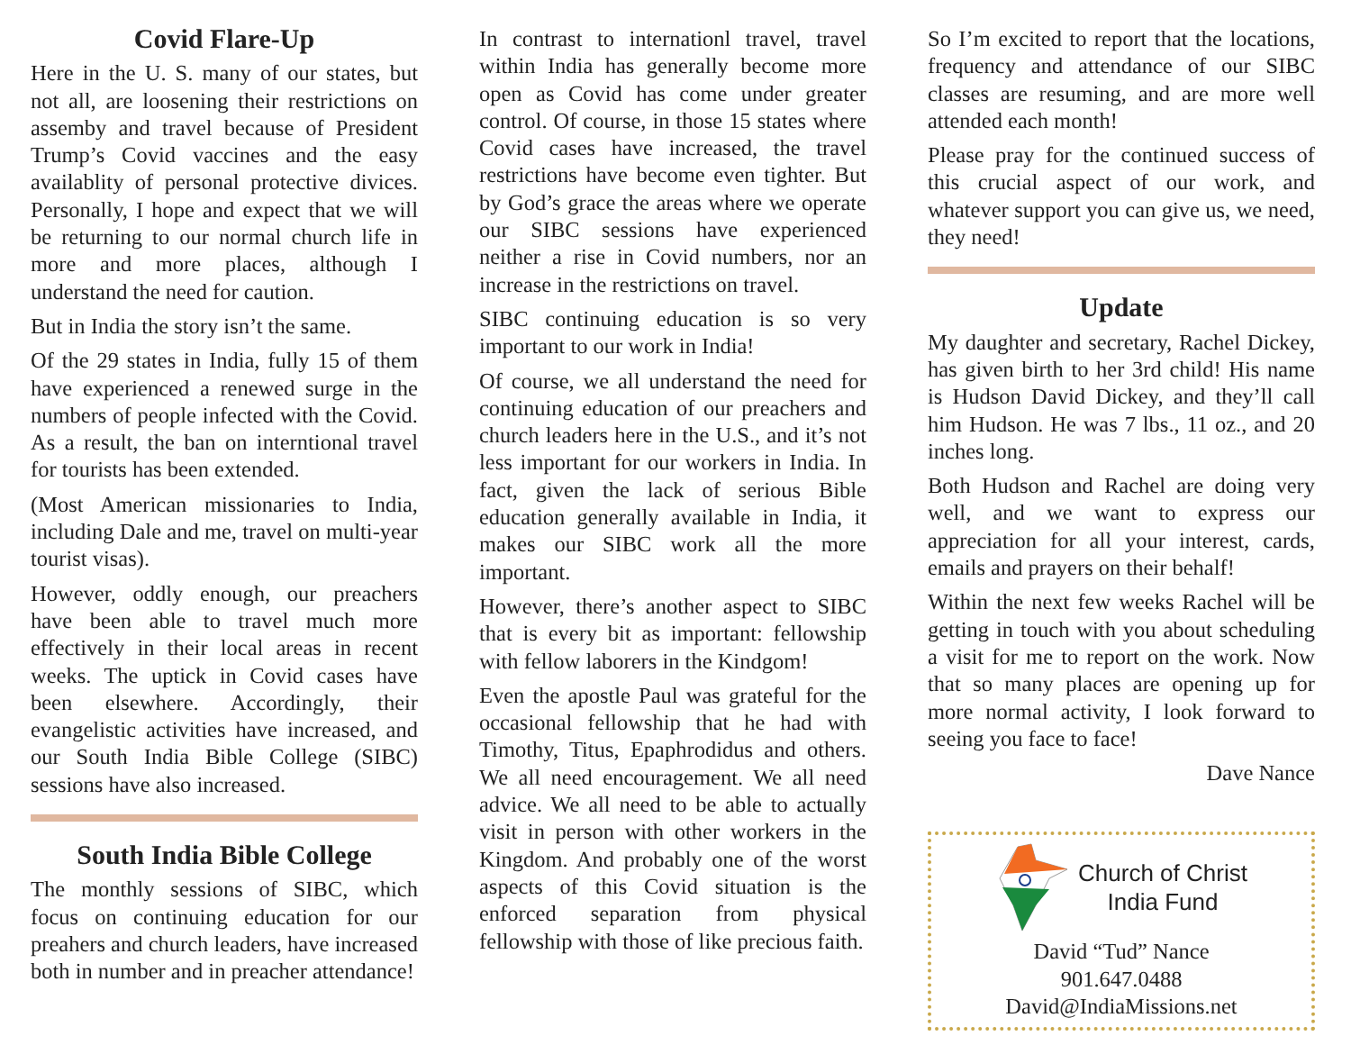Covid Flare-Up
Here in the U. S. many of our states, but not all, are loosening their restrictions on assemby and travel because of President Trump’s Covid vaccines and the easy availablity of personal protective divices. Personally, I hope and expect that we will be returning to our normal church life in more and more places, although I understand the need for caution.
But in India the story isn’t the same.
Of the 29 states in India, fully 15 of them have experienced a renewed surge in the numbers of people infected with the Covid. As a result, the ban on interntional travel for tourists has been extended.
(Most American missionaries to India, including Dale and me, travel on multi-year tourist visas).
However, oddly enough, our preachers have been able to travel much more effectively in their local areas in recent weeks. The uptick in Covid cases have been elsewhere. Accordingly, their evangelistic activities have increased, and our South India Bible College (SIBC) sessions have also increased.
South India Bible College
The monthly sessions of SIBC, which focus on continuing education for our preahers and church leaders, have increased both in number and in preacher attendance!
In contrast to internationl travel, travel within India has generally become more open as Covid has come under greater control. Of course, in those 15 states where Covid cases have increased, the travel restrictions have become even tighter. But by God’s grace the areas where we operate our SIBC sessions have experienced neither a rise in Covid numbers, nor an increase in the restrictions on travel.
SIBC continuing education is so very important to our work in India!
Of course, we all understand the need for continuing education of our preachers and church leaders here in the U.S., and it’s not less important for our workers in India. In fact, given the lack of serious Bible education generally available in India, it makes our SIBC work all the more important.
However, there’s another aspect to SIBC that is every bit as important: fellowship with fellow laborers in the Kindgom!
Even the apostle Paul was grateful for the occasional fellowship that he had with Timothy, Titus, Epaphrodidus and others. We all need encouragement. We all need advice. We all need to be able to actually visit in person with other workers in the Kingdom. And probably one of the worst aspects of this Covid situation is the enforced separation from physical fellowship with those of like precious faith.
So I’m excited to report that the locations, frequency and attendance of our SIBC classes are resuming, and are more well attended each month!
Please pray for the continued success of this crucial aspect of our work, and whatever support you can give us, we need, they need!
Update
My daughter and secretary, Rachel Dickey, has given birth to her 3rd child! His name is Hudson David Dickey, and they’ll call him Hudson. He was 7 lbs., 11 oz., and 20 inches long.
Both Hudson and Rachel are doing very well, and we want to express our appreciation for all your interest, cards, emails and prayers on their behalf!
Within the next few weeks Rachel will be getting in touch with you about scheduling a visit for me to report on the work. Now that so many places are opening up for more normal activity, I look forward to seeing you face to face!
Dave Nance
Church of Christ
India Fund
David “Tud” Nance
901.647.0488
David@IndiaMissions.net